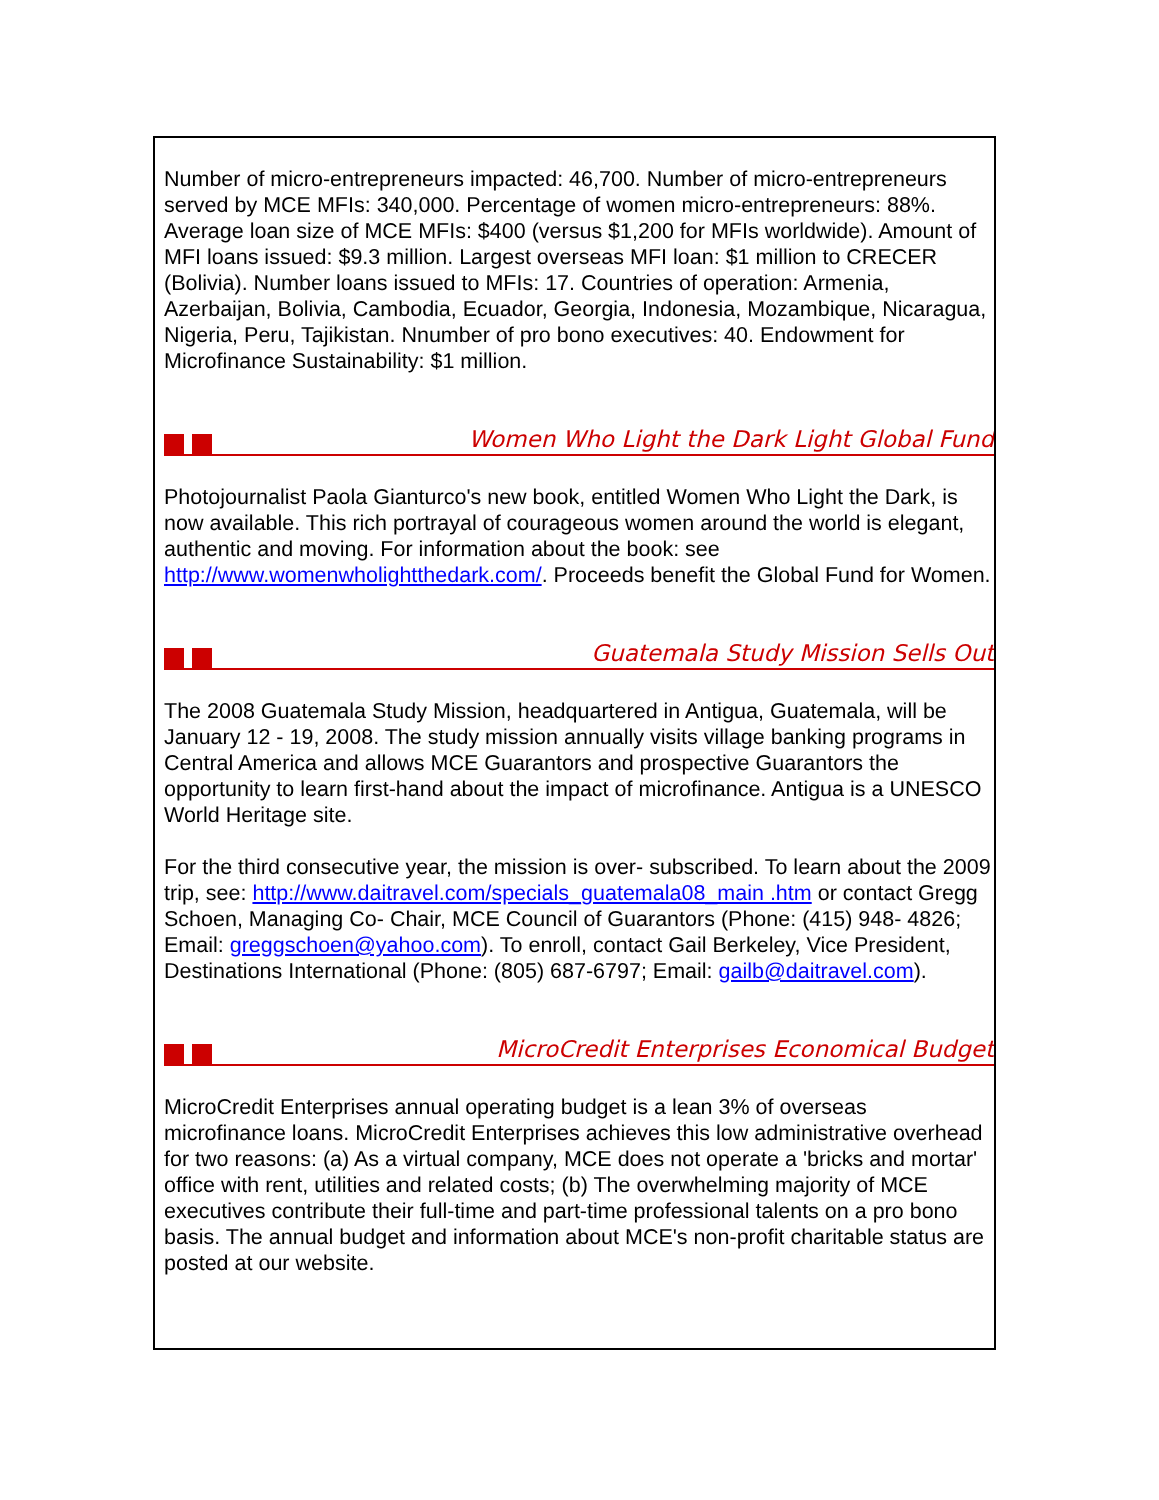Number of micro-entrepreneurs impacted: 46,700. Number of micro-entrepreneurs served by MCE MFIs: 340,000. Percentage of women micro-entrepreneurs: 88%. Average loan size of MCE MFIs: $400 (versus $1,200 for MFIs worldwide). Amount of MFI loans issued: $9.3 million. Largest overseas MFI loan: $1 million to CRECER (Bolivia). Number loans issued to MFIs: 17. Countries of operation: Armenia, Azerbaijan, Bolivia, Cambodia, Ecuador, Georgia, Indonesia, Mozambique, Nicaragua, Nigeria, Peru, Tajikistan. Nnumber of pro bono executives: 40. Endowment for Microfinance Sustainability: $1 million.
Women Who Light the Dark Light Global Fund
Photojournalist Paola Gianturco's new book, entitled Women Who Light the Dark, is now available. This rich portrayal of courageous women around the world is elegant, authentic and moving. For information about the book: see http://www.womenwholightthedark.com/. Proceeds benefit the Global Fund for Women.
Guatemala Study Mission Sells Out
The 2008 Guatemala Study Mission, headquartered in Antigua, Guatemala, will be January 12 - 19, 2008. The study mission annually visits village banking programs in Central America and allows MCE Guarantors and prospective Guarantors the opportunity to learn first-hand about the impact of microfinance. Antigua is a UNESCO World Heritage site.
For the third consecutive year, the mission is over- subscribed. To learn about the 2009 trip, see: http://www.daitravel.com/specials_guatemala08_main .htm or contact Gregg Schoen, Managing Co- Chair, MCE Council of Guarantors (Phone: (415) 948- 4826; Email: greggschoen@yahoo.com). To enroll, contact Gail Berkeley, Vice President, Destinations International (Phone: (805) 687-6797; Email: gailb@daitravel.com).
MicroCredit Enterprises Economical Budget
MicroCredit Enterprises annual operating budget is a lean 3% of overseas microfinance loans. MicroCredit Enterprises achieves this low administrative overhead for two reasons: (a) As a virtual company, MCE does not operate a 'bricks and mortar' office with rent, utilities and related costs; (b) The overwhelming majority of MCE executives contribute their full-time and part-time professional talents on a pro bono basis. The annual budget and information about MCE's non-profit charitable status are posted at our website.